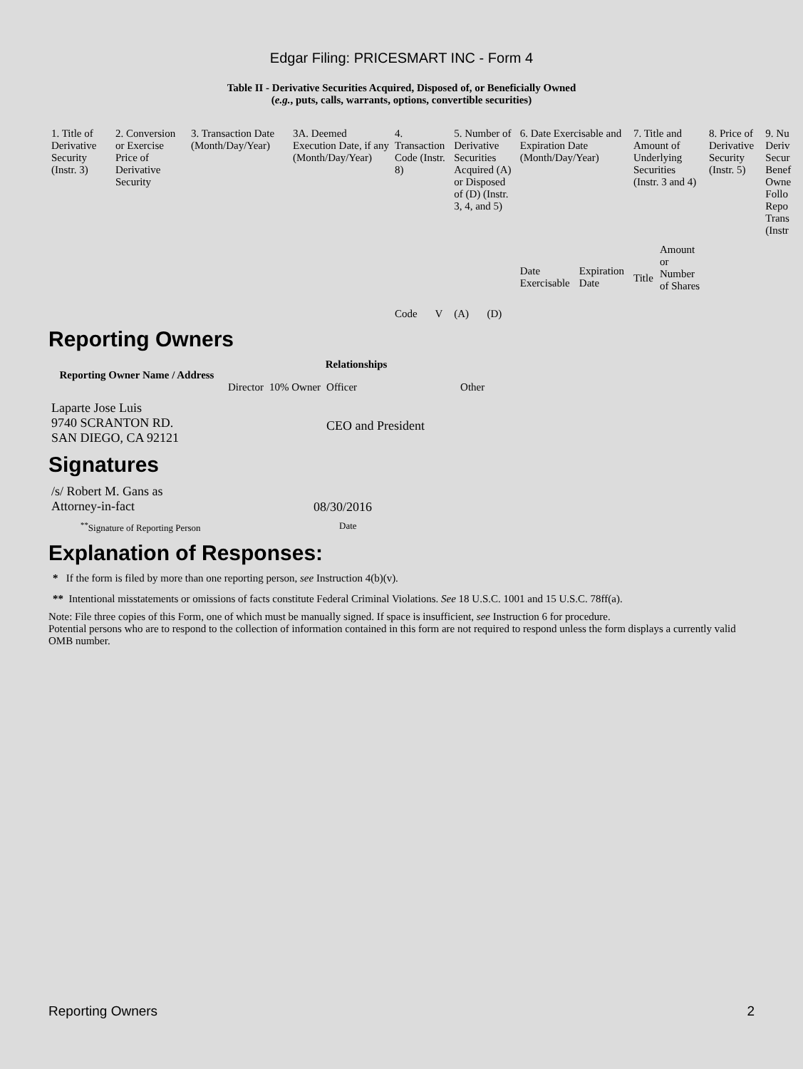Edgar Filing: PRICESMART INC - Form 4
Table II - Derivative Securities Acquired, Disposed of, or Beneficially Owned
(e.g., puts, calls, warrants, options, convertible securities)
| 1. Title of Derivative Security (Instr. 3) | 2. Conversion or Exercise Price of Derivative Security | 3. Transaction Date (Month/Day/Year) | 3A. Deemed Execution Date, if any (Month/Day/Year) | 4. Transaction Code (Instr. 8) | | 5. Number of Derivative Securities Acquired (A) or Disposed of (D) (Instr. 3, 4, and 5) | | 6. Date Exercisable and Expiration Date (Month/Day/Year) | | 7. Title and Amount of Underlying Securities (Instr. 3 and 4) | | 8. Price of Derivative Security (Instr. 5) | 9. Nu Deriv Secur Benef Owne Follo Repo Trans (Instr |
| | | | | Code | V | (A) | (D) | Date Exercisable | Expiration Date | Title | Amount or Number of Shares | | |
Reporting Owners
| Reporting Owner Name / Address | Relationships | | | |
| --- | --- | --- | --- | --- |
| | Director | 10% Owner | Officer | Other |
| Laparte Jose Luis 9740 SCRANTON RD. SAN DIEGO, CA 92121 | | | CEO and President | |
Signatures
| /s/ Robert M. Gans as Attorney-in-fact | 08/30/2016 |
| <sup>**</sup> Signature of Reporting Person | Date |
Explanation of Responses:
* If the form is filed by more than one reporting person, see Instruction 4(b)(v).
** Intentional misstatements or omissions of facts constitute Federal Criminal Violations. See 18 U.S.C. 1001 and 15 U.S.C. 78ff(a).
Note: File three copies of this Form, one of which must be manually signed. If space is insufficient, see Instruction 6 for procedure.
Potential persons who are to respond to the collection of information contained in this form are not required to respond unless the form displays a currently valid OMB number.
Reporting Owners 2